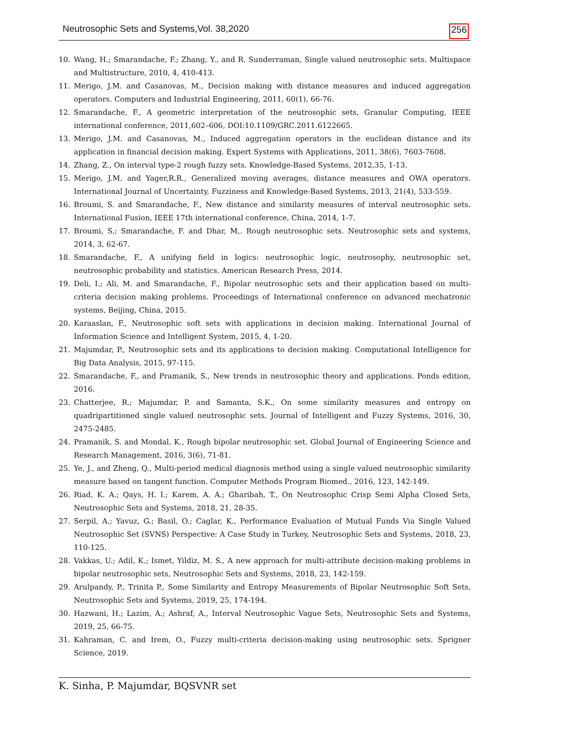Neutrosophic Sets and Systems,Vol. 38,2020 256
10. Wang, H.; Smarandache, F.; Zhang, Y., and R. Sunderraman, Single valued neutrosophic sets. Multispace and Multistructure, 2010, 4, 410-413.
11. Merigo, J.M. and Casanovas, M., Decision making with distance measures and induced aggregation operators. Computers and Industrial Engineering, 2011, 60(1), 66-76.
12. Smarandache, F., A geometric interpretation of the neutrosophic sets, Granular Computing, IEEE international conference, 2011,602–606, DOI:10.1109/GRC.2011.6122665.
13. Merigo, J.M. and Casanovas, M., Induced aggregation operators in the euclidean distance and its application in financial decision making. Expert Systems with Applications, 2011, 38(6), 7603-7608.
14. Zhang, Z., On interval type-2 rough fuzzy sets. Knowledge-Based Systems, 2012,35, 1-13.
15. Merigo, J.M. and Yager,R.R., Generalized moving averages, distance measures and OWA operators. International Journal of Uncertainty, Fuzziness and Knowledge-Based Systems, 2013, 21(4), 533-559.
16. Broumi, S. and Smarandache, F., New distance and similarity measures of interval neutrosophic sets. International Fusion, IEEE 17th international conference, China, 2014, 1-7.
17. Broumi, S.; Smarandache, F. and Dhar, M,. Rough neutrosophic sets. Neutrosophic sets and systems, 2014, 3, 62-67.
18. Smarandache, F., A unifying field in logics: neutrosophic logic, neutrosophy, neutrosophic set, neutrosophic probability and statistics. American Research Press, 2014.
19. Deli, I.; Ali, M. and Smarandache, F., Bipolar neutrosophic sets and their application based on multi-criteria decision making problems. Proceedings of International conference on advanced mechatronic systems, Beijing, China, 2015.
20. Karaaslan, F., Neutrosophic soft sets with applications in decision making. International Journal of Information Science and Intelligent System, 2015, 4, 1-20.
21. Majumdar, P., Neutrosophic sets and its applications to decision making. Computational Intelligence for Big Data Analysis, 2015, 97-115.
22. Smarandache, F., and Pramanik, S., New trends in neutrosophic theory and applications. Ponds edition, 2016.
23. Chatterjee, R.; Majumdar, P. and Samanta, S.K., On some similarity measures and entropy on quadripartitioned single valued neutrosophic sets. Journal of Intelligent and Fuzzy Systems, 2016, 30, 2475-2485.
24. Pramanik, S. and Mondal, K., Rough bipolar neutrosophic set. Global Journal of Engineering Science and Research Management, 2016, 3(6), 71-81.
25. Ye, J., and Zheng, Q., Multi-period medical diagnosis method using a single valued neutrosophic similarity measure based on tangent function. Computer Methods Program Biomed., 2016, 123, 142-149.
26. Riad, K. A.; Qays, H. I.; Karem, A. A.; Gharibah, T., On Neutrosophic Crisp Semi Alpha Closed Sets, Neutrosophic Sets and Systems, 2018, 21, 28-35.
27. Serpil, A.; Yavuz, G.; Basil, O.; Caglar, K., Performance Evaluation of Mutual Funds Via Single Valued Neutrosophic Set (SVNS) Perspective: A Case Study in Turkey, Neutrosophic Sets and Systems, 2018, 23, 110-125.
28. Vakkas, U.; Adil, K.; Ismet, Yildiz, M. S., A new approach for multi-attribute decision-making problems in bipolar neutrosophic sets, Neutrosophic Sets and Systems, 2018, 23, 142-159.
29. Arulpandy, P., Trinita P., Some Similarity and Entropy Measurements of Bipolar Neutrosophic Soft Sets, Neutrosophic Sets and Systems, 2019, 25, 174-194.
30. Hazwani, H.; Lazim, A.; Ashraf, A., Interval Neutrosophic Vague Sets, Neutrosophic Sets and Systems, 2019, 25, 66-75.
31. Kahraman, C. and Irem, O., Fuzzy multi-criteria decision-making using neutrosophic sets. Sprigner Science, 2019.
K. Sinha, P. Majumdar, BQSVNR set